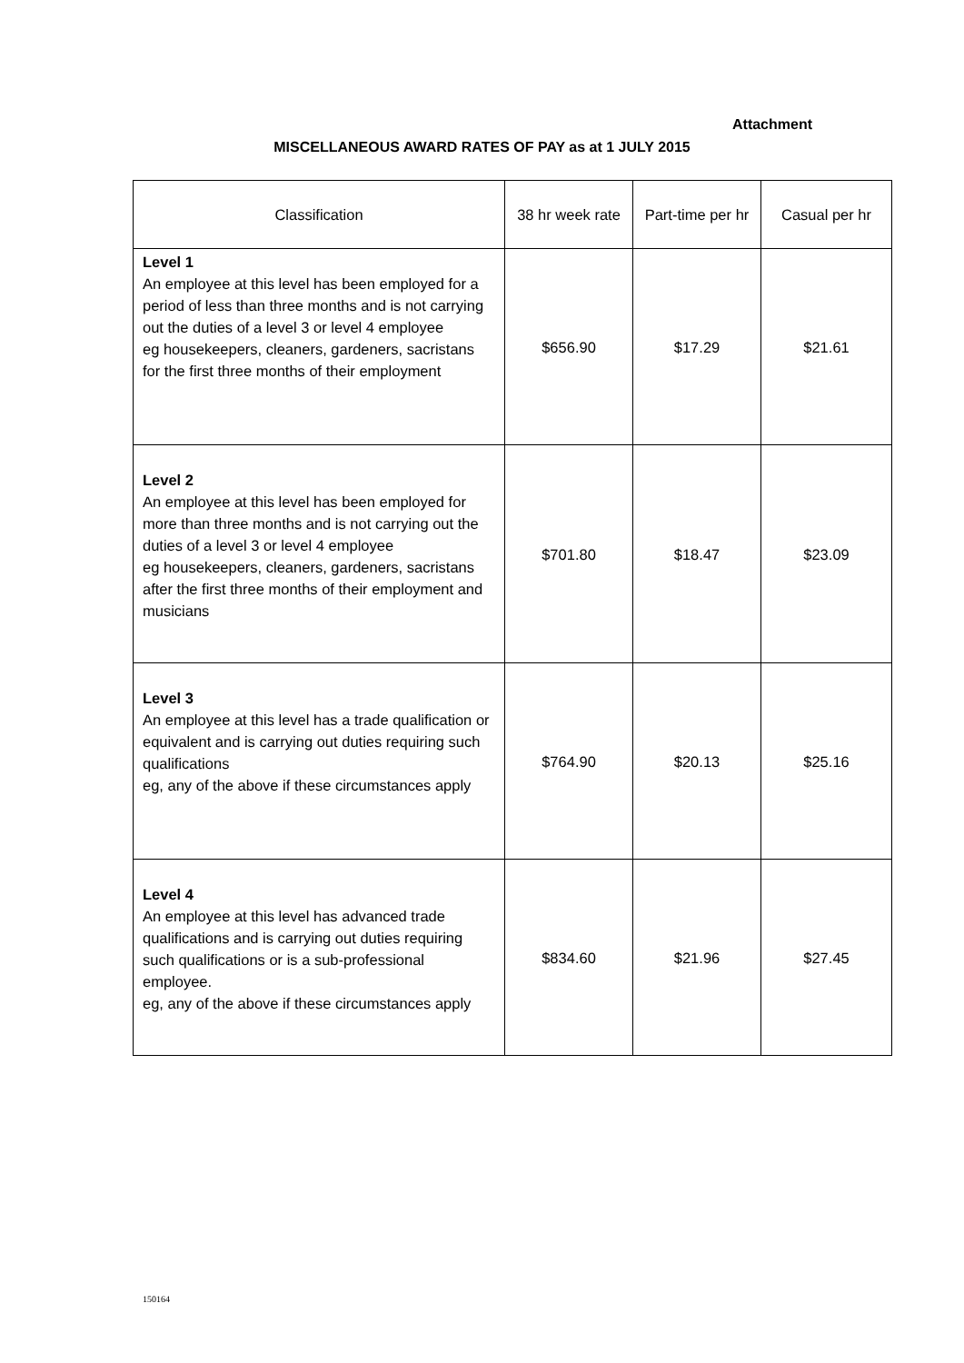Attachment
MISCELLANEOUS AWARD RATES OF PAY as at 1 JULY 2015
| Classification | 38 hr week rate | Part-time per hr | Casual per hr |
| --- | --- | --- | --- |
| Level 1 An employee at this level has been employed for a period of less than three months and is not carrying out the duties of a level 3 or level 4 employee eg housekeepers, cleaners, gardeners, sacristans for the first three months of their employment | $656.90 | $17.29 | $21.61 |
| Level 2 An employee at this level has been employed for more than three months and is not carrying out the duties of a level 3 or level 4 employee eg housekeepers, cleaners, gardeners, sacristans after the first three months of their employment and musicians | $701.80 | $18.47 | $23.09 |
| Level 3 An employee at this level has a trade qualification or equivalent and is carrying out duties requiring such qualifications eg, any of the above if these circumstances apply | $764.90 | $20.13 | $25.16 |
| Level 4 An employee at this level has advanced trade qualifications and is carrying out duties requiring such qualifications or is a sub-professional employee. eg, any of the above if these circumstances apply | $834.60 | $21.96 | $27.45 |
150164